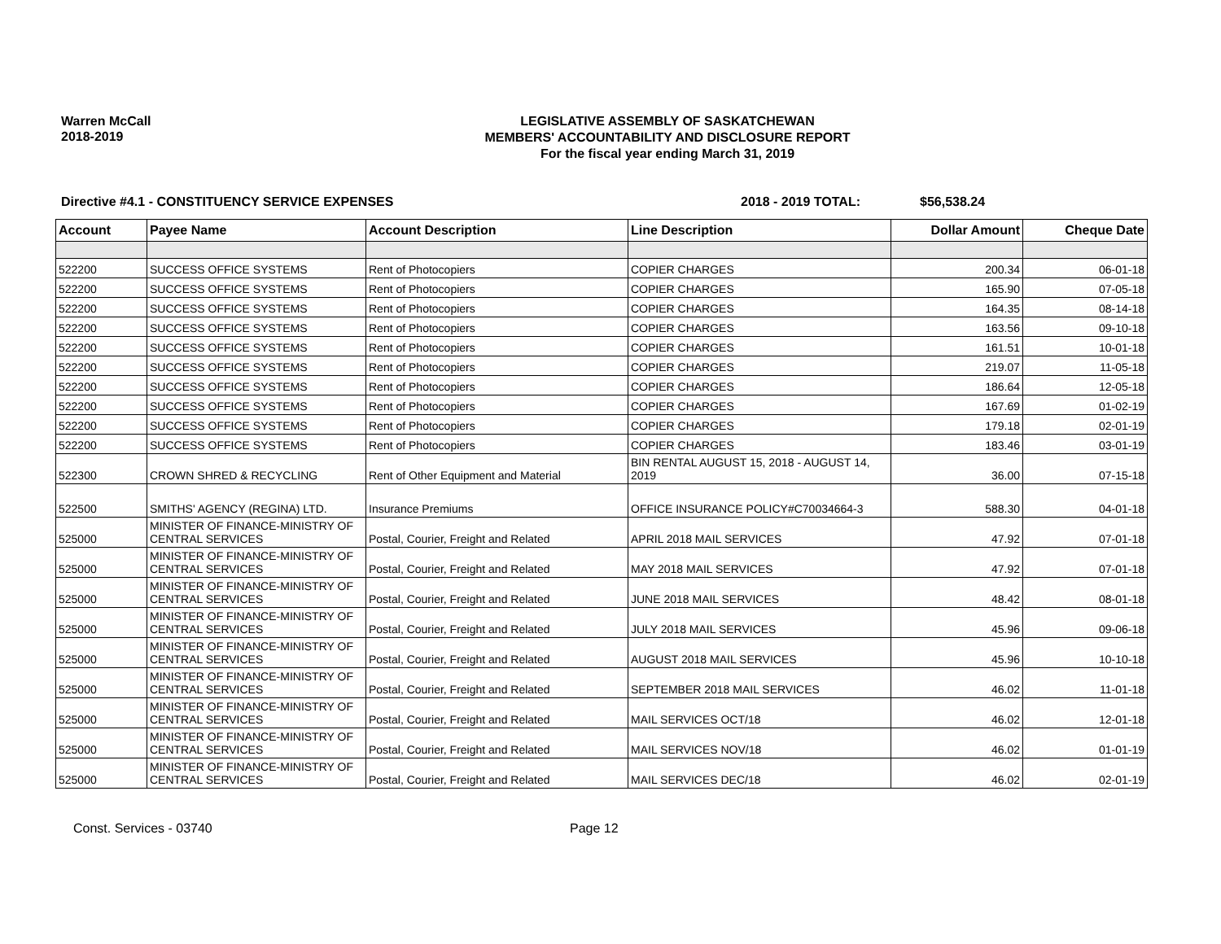Warren McCall
2018-2019
LEGISLATIVE ASSEMBLY OF SASKATCHEWAN
MEMBERS' ACCOUNTABILITY AND DISCLOSURE REPORT
For the fiscal year ending March 31, 2019
Directive #4.1 - CONSTITUENCY SERVICE EXPENSES 2018 - 2019 TOTAL: $56,538.24
| Account | Payee Name | Account Description | Line Description | Dollar Amount | Cheque Date |
| --- | --- | --- | --- | --- | --- |
| 522200 | SUCCESS OFFICE SYSTEMS | Rent of Photocopiers | COPIER CHARGES | 200.34 | 06-01-18 |
| 522200 | SUCCESS OFFICE SYSTEMS | Rent of Photocopiers | COPIER CHARGES | 165.90 | 07-05-18 |
| 522200 | SUCCESS OFFICE SYSTEMS | Rent of Photocopiers | COPIER CHARGES | 164.35 | 08-14-18 |
| 522200 | SUCCESS OFFICE SYSTEMS | Rent of Photocopiers | COPIER CHARGES | 163.56 | 09-10-18 |
| 522200 | SUCCESS OFFICE SYSTEMS | Rent of Photocopiers | COPIER CHARGES | 161.51 | 10-01-18 |
| 522200 | SUCCESS OFFICE SYSTEMS | Rent of Photocopiers | COPIER CHARGES | 219.07 | 11-05-18 |
| 522200 | SUCCESS OFFICE SYSTEMS | Rent of Photocopiers | COPIER CHARGES | 186.64 | 12-05-18 |
| 522200 | SUCCESS OFFICE SYSTEMS | Rent of Photocopiers | COPIER CHARGES | 167.69 | 01-02-19 |
| 522200 | SUCCESS OFFICE SYSTEMS | Rent of Photocopiers | COPIER CHARGES | 179.18 | 02-01-19 |
| 522200 | SUCCESS OFFICE SYSTEMS | Rent of Photocopiers | COPIER CHARGES | 183.46 | 03-01-19 |
| 522300 | CROWN SHRED & RECYCLING | Rent of Other Equipment and Material | BIN RENTAL AUGUST 15, 2018 - AUGUST 14, 2019 | 36.00 | 07-15-18 |
| 522500 | SMITHS' AGENCY (REGINA) LTD. | Insurance Premiums | OFFICE INSURANCE POLICY#C70034664-3 | 588.30 | 04-01-18 |
| 525000 | MINISTER OF FINANCE-MINISTRY OF CENTRAL SERVICES | Postal, Courier, Freight and Related | APRIL 2018 MAIL SERVICES | 47.92 | 07-01-18 |
| 525000 | MINISTER OF FINANCE-MINISTRY OF CENTRAL SERVICES | Postal, Courier, Freight and Related | MAY 2018 MAIL SERVICES | 47.92 | 07-01-18 |
| 525000 | MINISTER OF FINANCE-MINISTRY OF CENTRAL SERVICES | Postal, Courier, Freight and Related | JUNE 2018 MAIL SERVICES | 48.42 | 08-01-18 |
| 525000 | MINISTER OF FINANCE-MINISTRY OF CENTRAL SERVICES | Postal, Courier, Freight and Related | JULY 2018 MAIL SERVICES | 45.96 | 09-06-18 |
| 525000 | MINISTER OF FINANCE-MINISTRY OF CENTRAL SERVICES | Postal, Courier, Freight and Related | AUGUST 2018 MAIL SERVICES | 45.96 | 10-10-18 |
| 525000 | MINISTER OF FINANCE-MINISTRY OF CENTRAL SERVICES | Postal, Courier, Freight and Related | SEPTEMBER 2018 MAIL SERVICES | 46.02 | 11-01-18 |
| 525000 | MINISTER OF FINANCE-MINISTRY OF CENTRAL SERVICES | Postal, Courier, Freight and Related | MAIL SERVICES OCT/18 | 46.02 | 12-01-18 |
| 525000 | MINISTER OF FINANCE-MINISTRY OF CENTRAL SERVICES | Postal, Courier, Freight and Related | MAIL SERVICES NOV/18 | 46.02 | 01-01-19 |
| 525000 | MINISTER OF FINANCE-MINISTRY OF CENTRAL SERVICES | Postal, Courier, Freight and Related | MAIL SERVICES DEC/18 | 46.02 | 02-01-19 |
Const. Services - 03740 Page 12